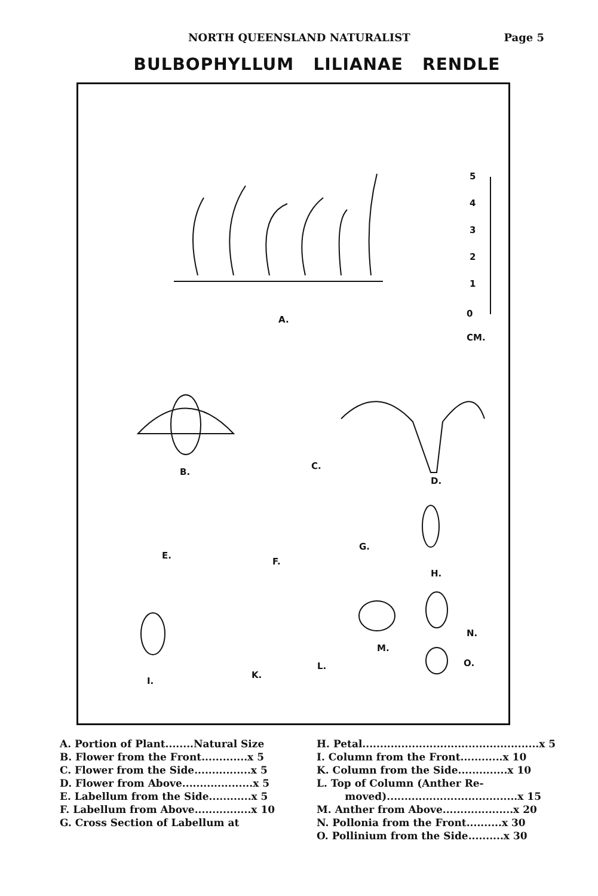NORTH QUEENSLAND NATURALIST Page 5
BULBOPHYLLUM LILIANAE RENDLE
5
4
3
2
1
0
CM.
A.
B.
C.
D.
E.
F.
G.
H.
I.
K.
L.
M.
N.
O.
A. Portion of Plant........Natural Size
B. Flower from the Front.............x 5
C. Flower from the Side................x 5
D. Flower from Above....................x 5
E. Labellum from the Side............x 5
F. Labellum from Above................x 10
G. Cross Section of Labellum at
H. Petal..................................................x 5
I. Column from the Front............x 10
K. Column from the Side..............x 10
L. Top of Column (Anther Re-
moved).....................................x 15
M. Anther from Above....................x 20
N. Pollonia from the Front..........x 30
O. Pollinium from the Side..........x 30